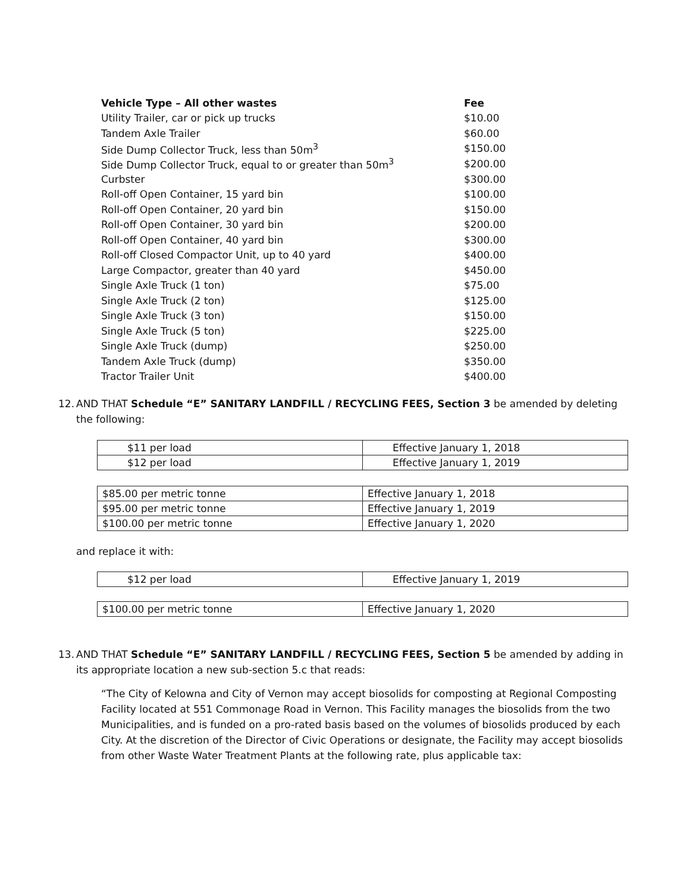| Vehicle Type – All other wastes | Fee |
| --- | --- |
| Utility Trailer, car or pick up trucks | $10.00 |
| Tandem Axle Trailer | $60.00 |
| Side Dump Collector Truck, less than 50m<sup>3</sup> | $150.00 |
| Side Dump Collector Truck, equal to or greater than 50m<sup>3</sup> | $200.00 |
| Curbster | $300.00 |
| Roll-off Open Container, 15 yard bin | $100.00 |
| Roll-off Open Container, 20 yard bin | $150.00 |
| Roll-off Open Container, 30 yard bin | $200.00 |
| Roll-off Open Container, 40 yard bin | $300.00 |
| Roll-off Closed Compactor Unit, up to 40 yard | $400.00 |
| Large Compactor, greater than 40 yard | $450.00 |
| Single Axle Truck (1 ton) | $75.00 |
| Single Axle Truck (2 ton) | $125.00 |
| Single Axle Truck (3 ton) | $150.00 |
| Single Axle Truck (5 ton) | $225.00 |
| Single Axle Truck (dump) | $250.00 |
| Tandem Axle Truck (dump) | $350.00 |
| Tractor Trailer Unit | $400.00 |
12. AND THAT Schedule “E” SANITARY LANDFILL / RECYCLING FEES, Section 3 be amended by deleting the following:
| $11 per load | Effective January 1, 2018 |
| $12 per load | Effective January 1, 2019 |
| $85.00 per metric tonne | Effective January 1, 2018 |
| $95.00 per metric tonne | Effective January 1, 2019 |
| $100.00 per metric tonne | Effective January 1, 2020 |
and replace it with:
| $12 per load | Effective January 1, 2019 |
| $100.00 per metric tonne | Effective January 1, 2020 |
13. AND THAT Schedule “E” SANITARY LANDFILL / RECYCLING FEES, Section 5 be amended by adding in its appropriate location a new sub-section 5.c that reads:
“The City of Kelowna and City of Vernon may accept biosolids for composting at Regional Composting Facility located at 551 Commonage Road in Vernon. This Facility manages the biosolids from the two Municipalities, and is funded on a pro-rated basis based on the volumes of biosolids produced by each City. At the discretion of the Director of Civic Operations or designate, the Facility may accept biosolids from other Waste Water Treatment Plants at the following rate, plus applicable tax: